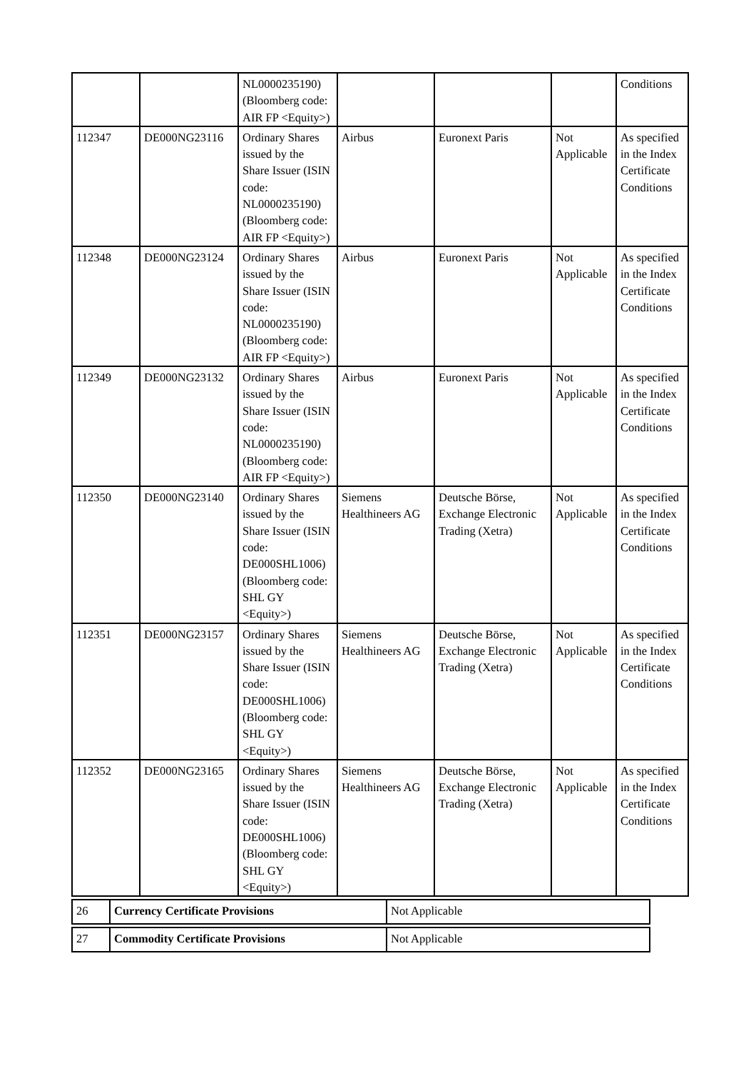| | | NL0000235190) (Bloomberg code: AIR FP <Equity>) | | | | Conditions |
| 112347 | DE000NG23116 | Ordinary Shares issued by the Share Issuer (ISIN code: NL0000235190) (Bloomberg code: AIR FP <Equity>) | Airbus | Euronext Paris | Not Applicable | As specified in the Index Certificate Conditions |
| 112348 | DE000NG23124 | Ordinary Shares issued by the Share Issuer (ISIN code: NL0000235190) (Bloomberg code: AIR FP <Equity>) | Airbus | Euronext Paris | Not Applicable | As specified in the Index Certificate Conditions |
| 112349 | DE000NG23132 | Ordinary Shares issued by the Share Issuer (ISIN code: NL0000235190) (Bloomberg code: AIR FP <Equity>) | Airbus | Euronext Paris | Not Applicable | As specified in the Index Certificate Conditions |
| 112350 | DE000NG23140 | Ordinary Shares issued by the Share Issuer (ISIN code: DE000SHL1006) (Bloomberg code: SHL GY <Equity>) | Siemens Healthineers AG | Deutsche Börse, Exchange Electronic Trading (Xetra) | Not Applicable | As specified in the Index Certificate Conditions |
| 112351 | DE000NG23157 | Ordinary Shares issued by the Share Issuer (ISIN code: DE000SHL1006) (Bloomberg code: SHL GY <Equity>) | Siemens Healthineers AG | Deutsche Börse, Exchange Electronic Trading (Xetra) | Not Applicable | As specified in the Index Certificate Conditions |
| 112352 | DE000NG23165 | Ordinary Shares issued by the Share Issuer (ISIN code: DE000SHL1006) (Bloomberg code: SHL GY <Equity>) | Siemens Healthineers AG | Deutsche Börse, Exchange Electronic Trading (Xetra) | Not Applicable | As specified in the Index Certificate Conditions |
| 26 | Currency Certificate Provisions | Not Applicable |
| 27 | Commodity Certificate Provisions | Not Applicable |